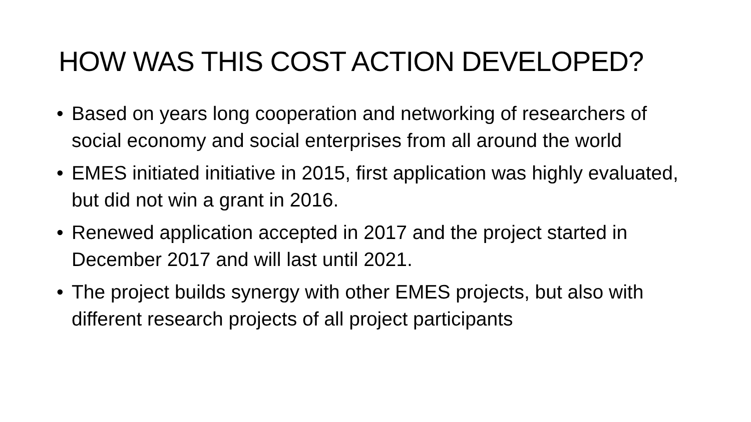HOW WAS THIS COST ACTION DEVELOPED?
• Based on years long cooperation and networking of researchers of social economy and social enterprises from all around the world
• EMES initiated initiative in 2015, first application was highly evaluated, but did not win a grant in 2016.
• Renewed application accepted in 2017 and the project started in December 2017 and will last until 2021.
• The project builds synergy with other EMES projects, but also with different research projects of all project participants